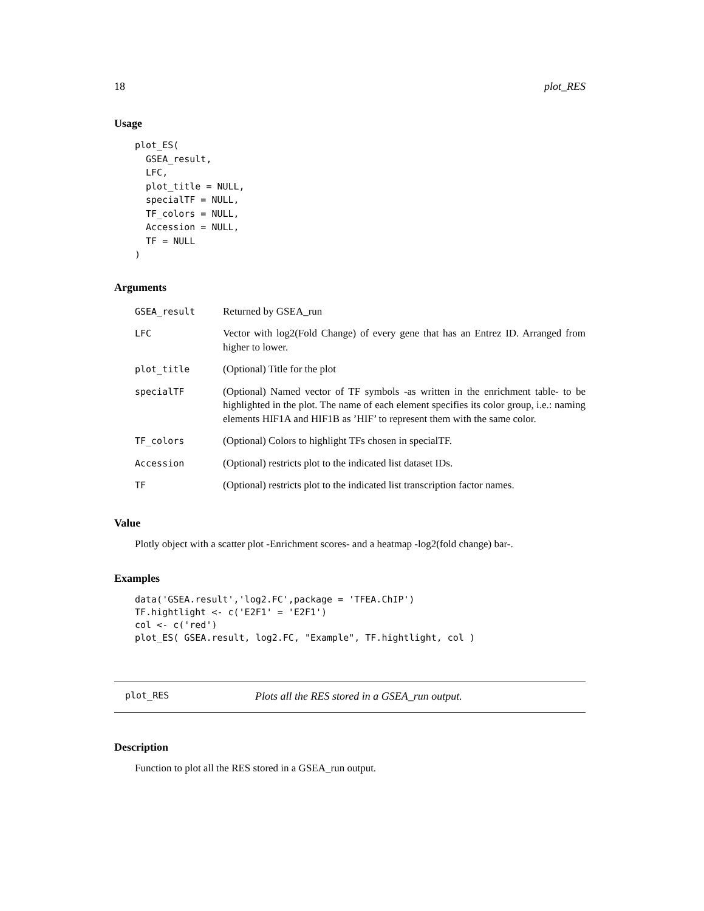18 plot_RES
Usage
plot_ES(
  GSEA_result,
  LFC,
  plot_title = NULL,
  specialTF = NULL,
  TF_colors = NULL,
  Accession = NULL,
  TF = NULL
)
Arguments
| GSEA_result | Returned by GSEA_run |
| LFC | Vector with log2(Fold Change) of every gene that has an Entrez ID. Arranged from higher to lower. |
| plot_title | (Optional) Title for the plot |
| specialTF | (Optional) Named vector of TF symbols -as written in the enrichment table- to be highlighted in the plot. The name of each element specifies its color group, i.e.: naming elements HIF1A and HIF1B as ’HIF’ to represent them with the same color. |
| TF_colors | (Optional) Colors to highlight TFs chosen in specialTF. |
| Accession | (Optional) restricts plot to the indicated list dataset IDs. |
| TF | (Optional) restricts plot to the indicated list transcription factor names. |
Value
Plotly object with a scatter plot -Enrichment scores- and a heatmap -log2(fold change) bar-.
Examples
data('GSEA.result','log2.FC',package = 'TFEA.ChIP')
TF.hightlight <- c('E2F1' = 'E2F1')
col <- c('red')
plot_ES( GSEA.result, log2.FC, "Example", TF.hightlight, col )
plot_RES Plots all the RES stored in a GSEA_run output.
Description
Function to plot all the RES stored in a GSEA_run output.